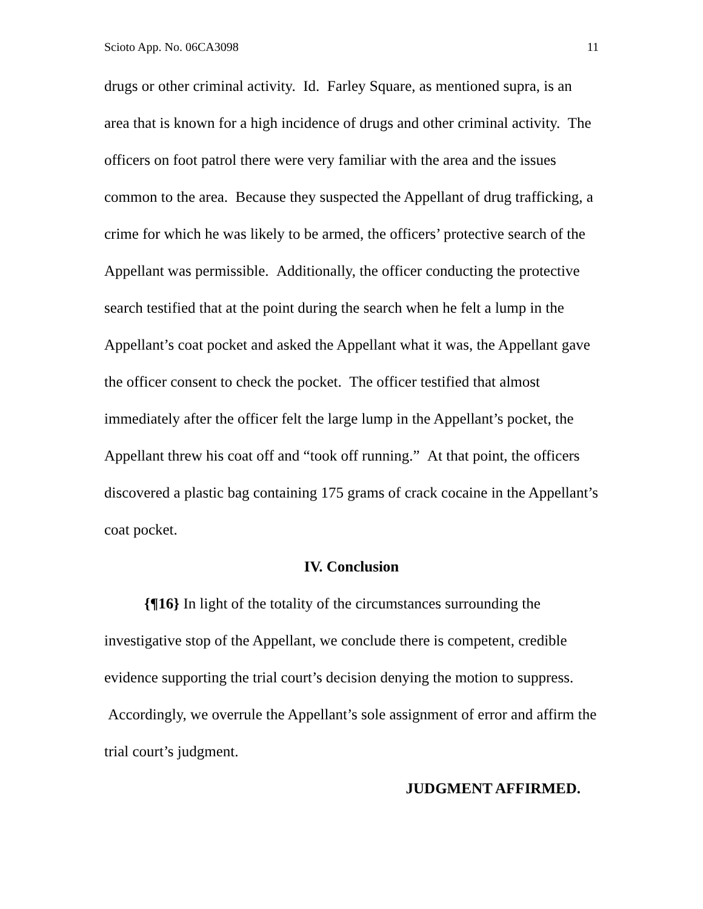Scioto App. No. 06CA3098 11
drugs or other criminal activity. Id. Farley Square, as mentioned supra, is an area that is known for a high incidence of drugs and other criminal activity. The officers on foot patrol there were very familiar with the area and the issues common to the area. Because they suspected the Appellant of drug trafficking, a crime for which he was likely to be armed, the officers’ protective search of the Appellant was permissible. Additionally, the officer conducting the protective search testified that at the point during the search when he felt a lump in the Appellant’s coat pocket and asked the Appellant what it was, the Appellant gave the officer consent to check the pocket. The officer testified that almost immediately after the officer felt the large lump in the Appellant’s pocket, the Appellant threw his coat off and “took off running.” At that point, the officers discovered a plastic bag containing 175 grams of crack cocaine in the Appellant’s coat pocket.
IV. Conclusion
{¶16} In light of the totality of the circumstances surrounding the investigative stop of the Appellant, we conclude there is competent, credible evidence supporting the trial court’s decision denying the motion to suppress. Accordingly, we overrule the Appellant’s sole assignment of error and affirm the trial court’s judgment.
JUDGMENT AFFIRMED.